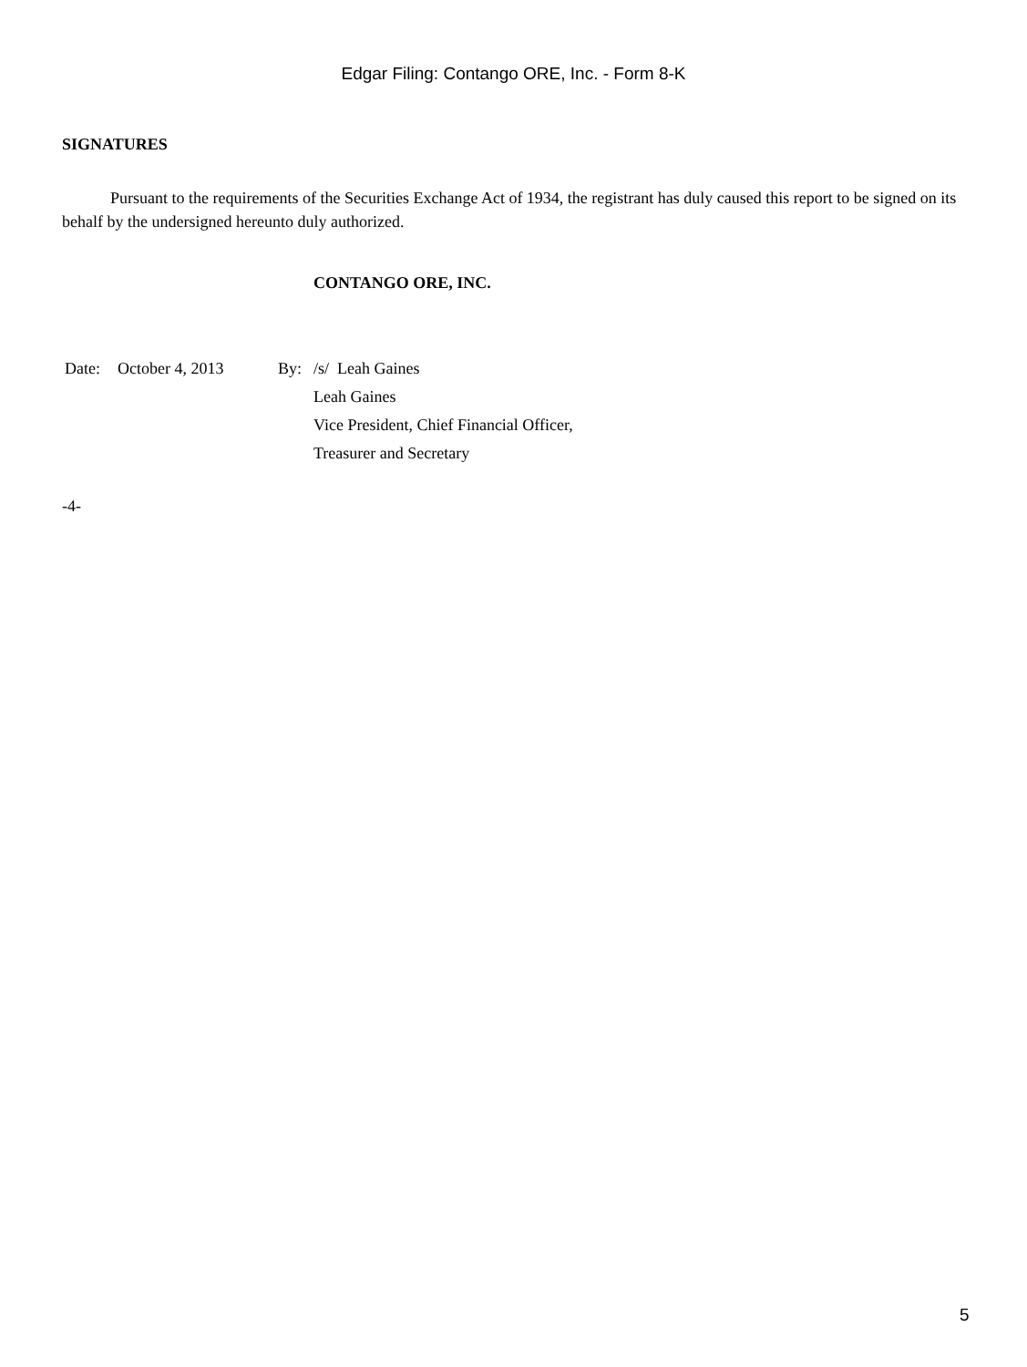Edgar Filing: Contango ORE, Inc. - Form 8-K
SIGNATURES
Pursuant to the requirements of the Securities Exchange Act of 1934, the registrant has duly caused this report to be signed on its behalf by the undersigned hereunto duly authorized.
CONTANGO ORE, INC.
| Date: | October 4, 2013 | By: | /s/ Leah Gaines |
| | | | Leah Gaines |
| | | | Vice President, Chief Financial Officer, |
| | | | Treasurer and Secretary |
-4-
5